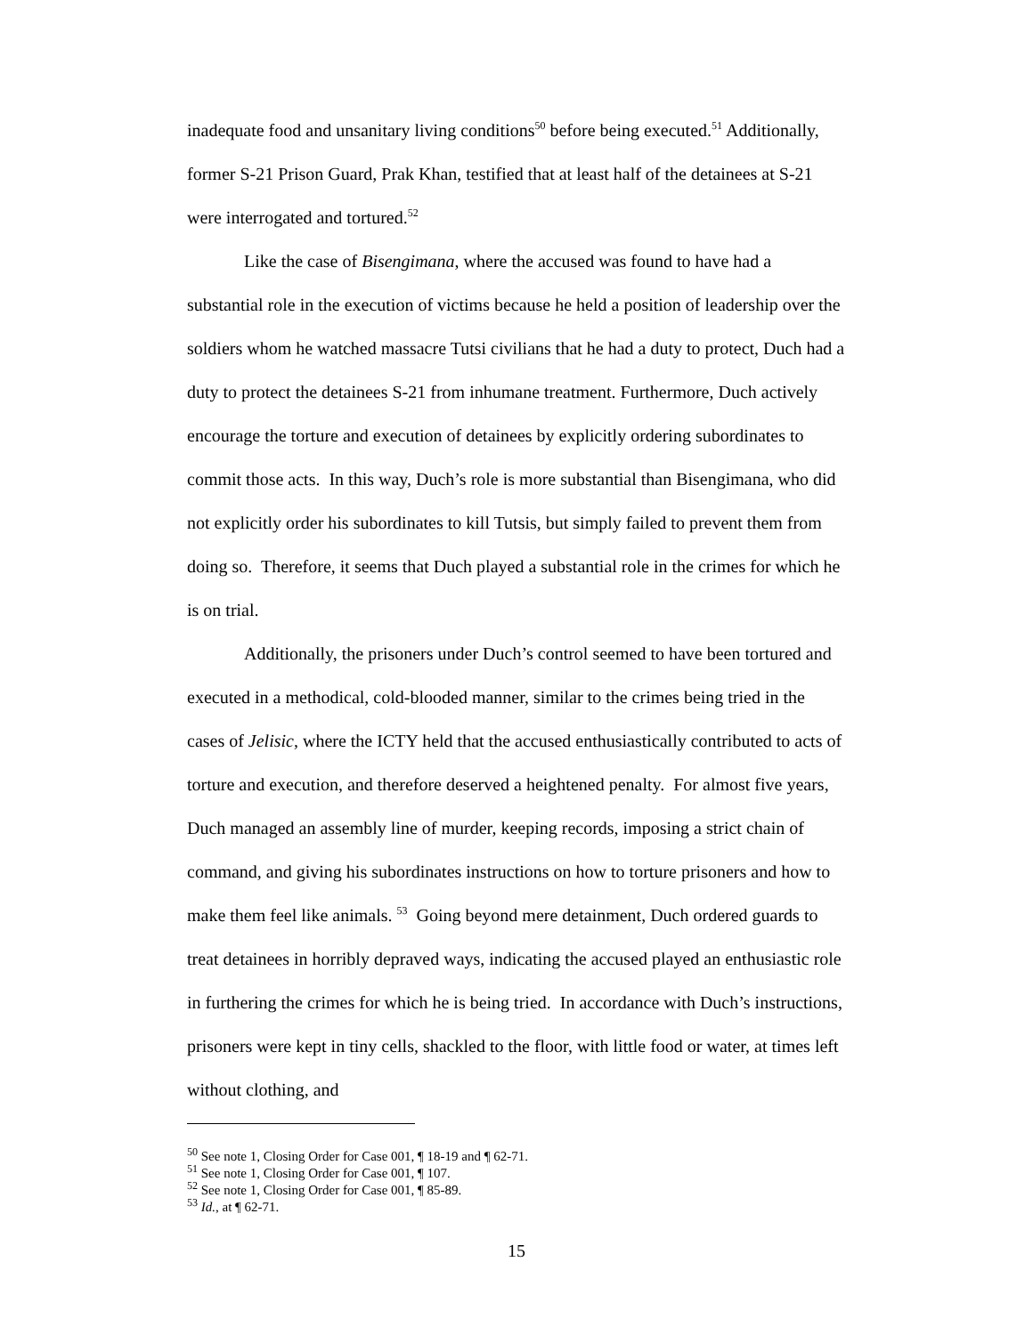inadequate food and unsanitary living conditions<sup>50</sup> before being executed.<sup>51</sup> Additionally, former S-21 Prison Guard, Prak Khan, testified that at least half of the detainees at S-21 were interrogated and tortured.<sup>52</sup>
Like the case of Bisengimana, where the accused was found to have had a substantial role in the execution of victims because he held a position of leadership over the soldiers whom he watched massacre Tutsi civilians that he had a duty to protect, Duch had a duty to protect the detainees S-21 from inhumane treatment. Furthermore, Duch actively encourage the torture and execution of detainees by explicitly ordering subordinates to commit those acts. In this way, Duch’s role is more substantial than Bisengimana, who did not explicitly order his subordinates to kill Tutsis, but simply failed to prevent them from doing so. Therefore, it seems that Duch played a substantial role in the crimes for which he is on trial.
Additionally, the prisoners under Duch’s control seemed to have been tortured and executed in a methodical, cold-blooded manner, similar to the crimes being tried in the cases of Jelisic, where the ICTY held that the accused enthusiastically contributed to acts of torture and execution, and therefore deserved a heightened penalty. For almost five years, Duch managed an assembly line of murder, keeping records, imposing a strict chain of command, and giving his subordinates instructions on how to torture prisoners and how to make them feel like animals. <sup>53</sup> Going beyond mere detainment, Duch ordered guards to treat detainees in horribly depraved ways, indicating the accused played an enthusiastic role in furthering the crimes for which he is being tried. In accordance with Duch’s instructions, prisoners were kept in tiny cells, shackled to the floor, with little food or water, at times left without clothing, and
<sup>50</sup> See note 1, Closing Order for Case 001, ¶ 18-19 and ¶ 62-71.
<sup>51</sup> See note 1, Closing Order for Case 001, ¶ 107.
<sup>52</sup> See note 1, Closing Order for Case 001, ¶ 85-89.
<sup>53</sup> Id., at ¶ 62-71.
15